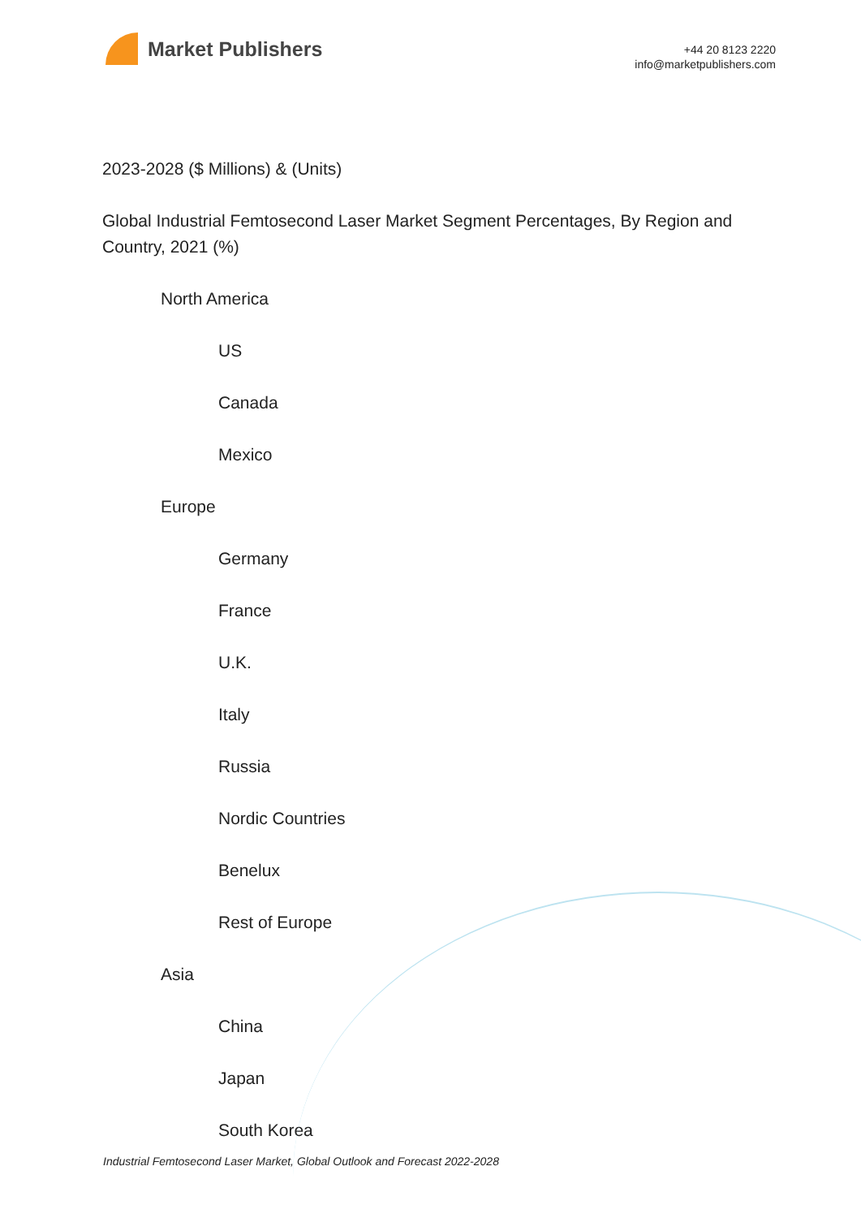Market Publishers
+44 20 8123 2220
info@marketpublishers.com
2023-2028 ($ Millions) & (Units)
Global Industrial Femtosecond Laser Market Segment Percentages, By Region and Country, 2021 (%)
North America
US
Canada
Mexico
Europe
Germany
France
U.K.
Italy
Russia
Nordic Countries
Benelux
Rest of Europe
Asia
China
Japan
South Korea
Industrial Femtosecond Laser Market, Global Outlook and Forecast 2022-2028